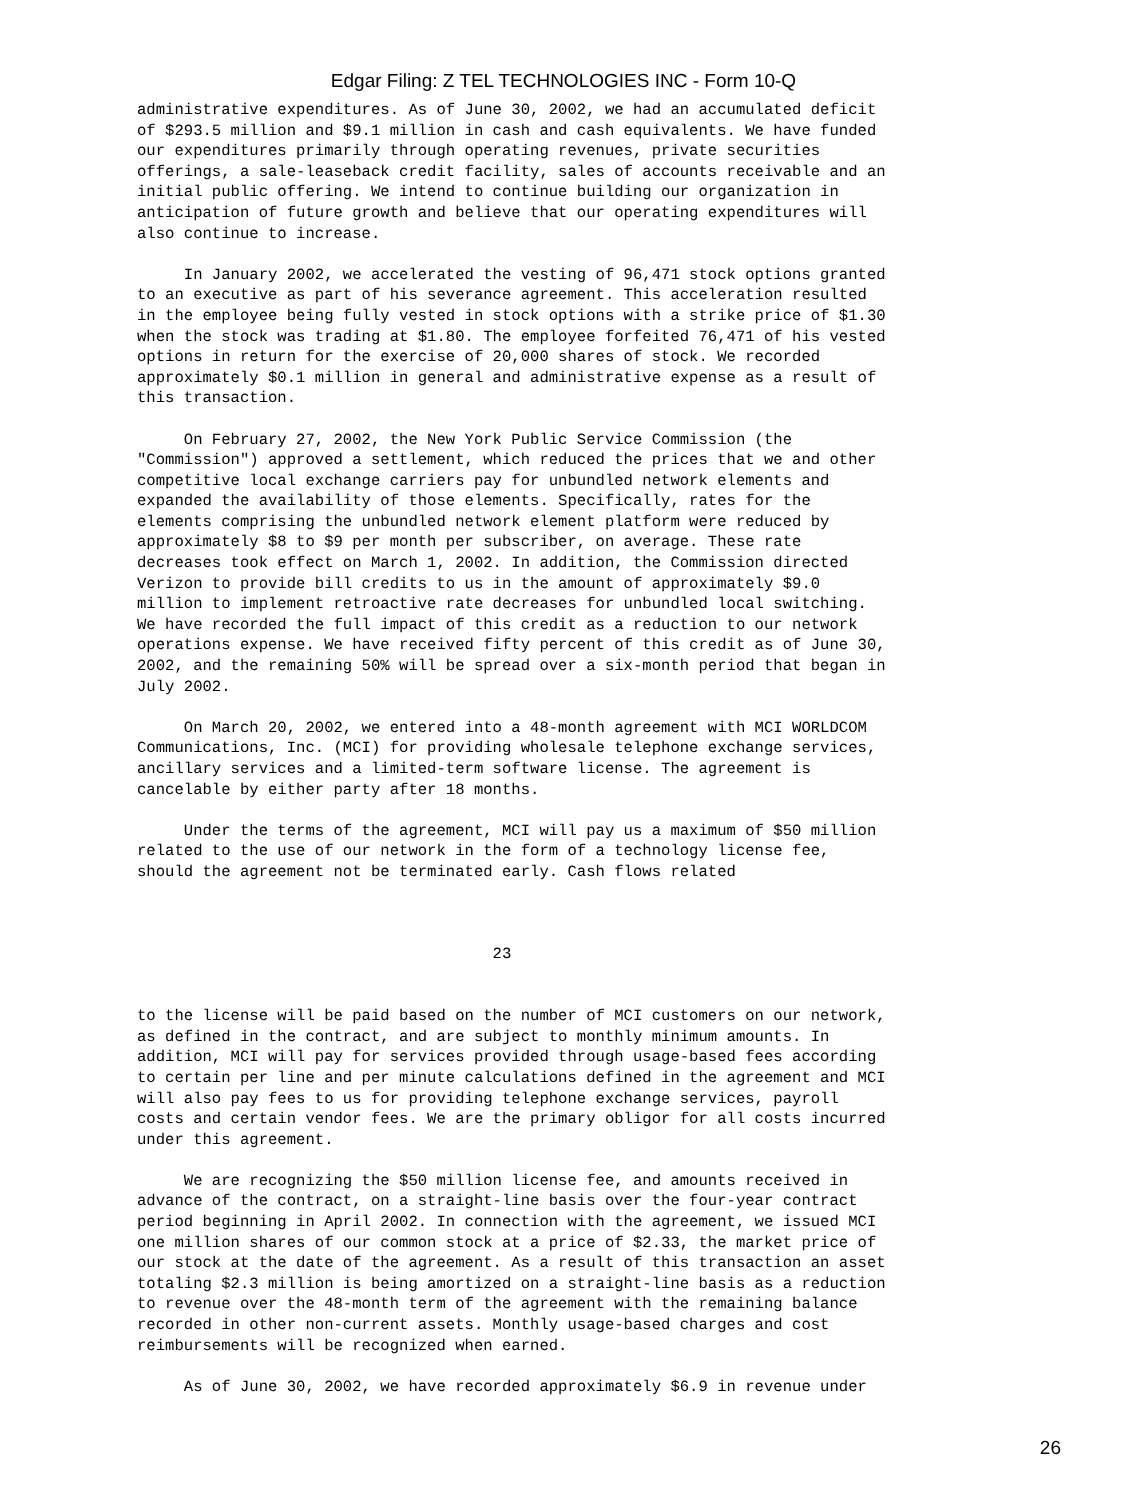Edgar Filing: Z TEL TECHNOLOGIES INC - Form 10-Q
administrative expenditures. As of June 30, 2002, we had an accumulated deficit
of $293.5 million and $9.1 million in cash and cash equivalents. We have funded
our expenditures primarily through operating revenues, private securities
offerings, a sale-leaseback credit facility, sales of accounts receivable and an
initial public offering. We intend to continue building our organization in
anticipation of future growth and believe that our operating expenditures will
also continue to increase.

     In January 2002, we accelerated the vesting of 96,471 stock options granted
to an executive as part of his severance agreement. This acceleration resulted
in the employee being fully vested in stock options with a strike price of $1.30
when the stock was trading at $1.80. The employee forfeited 76,471 of his vested
options in return for the exercise of 20,000 shares of stock. We recorded
approximately $0.1 million in general and administrative expense as a result of
this transaction.

     On February 27, 2002, the New York Public Service Commission (the
"Commission") approved a settlement, which reduced the prices that we and other
competitive local exchange carriers pay for unbundled network elements and
expanded the availability of those elements. Specifically, rates for the
elements comprising the unbundled network element platform were reduced by
approximately $8 to $9 per month per subscriber, on average. These rate
decreases took effect on March 1, 2002. In addition, the Commission directed
Verizon to provide bill credits to us in the amount of approximately $9.0
million to implement retroactive rate decreases for unbundled local switching.
We have recorded the full impact of this credit as a reduction to our network
operations expense. We have received fifty percent of this credit as of June 30,
2002, and the remaining 50% will be spread over a six-month period that began in
July 2002.

     On March 20, 2002, we entered into a 48-month agreement with MCI WORLDCOM
Communications, Inc. (MCI) for providing wholesale telephone exchange services,
ancillary services and a limited-term software license. The agreement is
cancelable by either party after 18 months.

     Under the terms of the agreement, MCI will pay us a maximum of $50 million
related to the use of our network in the form of a technology license fee,
should the agreement not be terminated early. Cash flows related



                                      23


to the license will be paid based on the number of MCI customers on our network,
as defined in the contract, and are subject to monthly minimum amounts. In
addition, MCI will pay for services provided through usage-based fees according
to certain per line and per minute calculations defined in the agreement and MCI
will also pay fees to us for providing telephone exchange services, payroll
costs and certain vendor fees. We are the primary obligor for all costs incurred
under this agreement.

     We are recognizing the $50 million license fee, and amounts received in
advance of the contract, on a straight-line basis over the four-year contract
period beginning in April 2002. In connection with the agreement, we issued MCI
one million shares of our common stock at a price of $2.33, the market price of
our stock at the date of the agreement. As a result of this transaction an asset
totaling $2.3 million is being amortized on a straight-line basis as a reduction
to revenue over the 48-month term of the agreement with the remaining balance
recorded in other non-current assets. Monthly usage-based charges and cost
reimbursements will be recognized when earned.

     As of June 30, 2002, we have recorded approximately $6.9 in revenue under
26